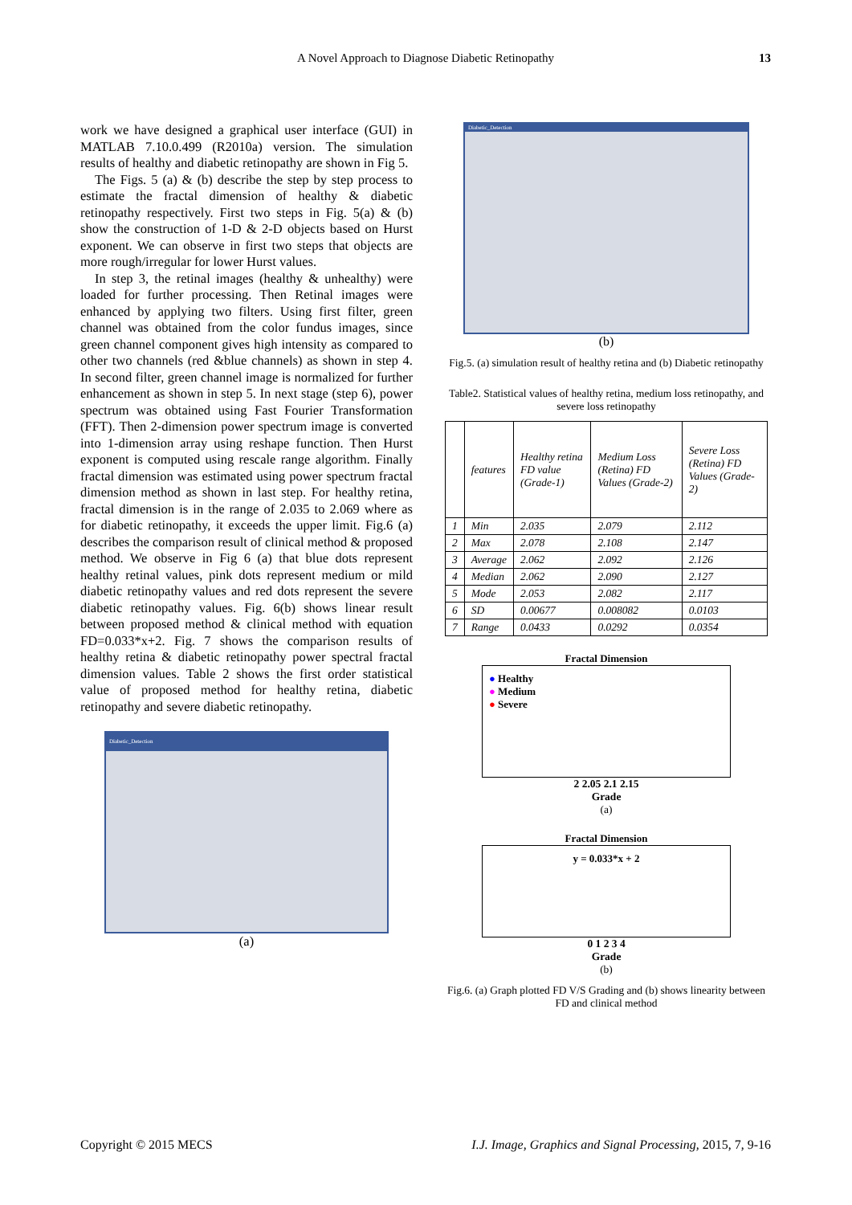A Novel Approach to Diagnose Diabetic Retinopathy 13
work we have designed a graphical user interface (GUI) in MATLAB 7.10.0.499 (R2010a) version. The simulation results of healthy and diabetic retinopathy are shown in Fig 5.
The Figs. 5 (a) & (b) describe the step by step process to estimate the fractal dimension of healthy & diabetic retinopathy respectively. First two steps in Fig. 5(a) & (b) show the construction of 1-D & 2-D objects based on Hurst exponent. We can observe in first two steps that objects are more rough/irregular for lower Hurst values.
In step 3, the retinal images (healthy & unhealthy) were loaded for further processing. Then Retinal images were enhanced by applying two filters. Using first filter, green channel was obtained from the color fundus images, since green channel component gives high intensity as compared to other two channels (red &blue channels) as shown in step 4. In second filter, green channel image is normalized for further enhancement as shown in step 5. In next stage (step 6), power spectrum was obtained using Fast Fourier Transformation (FFT). Then 2-dimension power spectrum image is converted into 1-dimension array using reshape function. Then Hurst exponent is computed using rescale range algorithm. Finally fractal dimension was estimated using power spectrum fractal dimension method as shown in last step. For healthy retina, fractal dimension is in the range of 2.035 to 2.069 where as for diabetic retinopathy, it exceeds the upper limit. Fig.6 (a) describes the comparison result of clinical method & proposed method. We observe in Fig 6 (a) that blue dots represent healthy retinal values, pink dots represent medium or mild diabetic retinopathy values and red dots represent the severe diabetic retinopathy values. Fig. 6(b) shows linear result between proposed method & clinical method with equation FD=0.033*x+2. Fig. 7 shows the comparison results of healthy retina & diabetic retinopathy power spectral fractal dimension values. Table 2 shows the first order statistical value of proposed method for healthy retina, diabetic retinopathy and severe diabetic retinopathy.
Diabetic_Detection
(a)
Diabetic_Detection
(b)
Fig.5. (a) simulation result of healthy retina and (b) Diabetic retinopathy
Table2. Statistical values of healthy retina, medium loss retinopathy, and severe loss retinopathy
| | features | Healthy retina FD value (Grade-1) | Medium Loss (Retina) FD Values (Grade-2) | Severe Loss (Retina) FD Values (Grade-2) |
| --- | --- | --- | --- | --- |
| 1 | Min | 2.035 | 2.079 | 2.112 |
| 2 | Max | 2.078 | 2.108 | 2.147 |
| 3 | Average | 2.062 | 2.092 | 2.126 |
| 4 | Median | 2.062 | 2.090 | 2.127 |
| 5 | Mode | 2.053 | 2.082 | 2.117 |
| 6 | SD | 0.00677 | 0.008082 | 0.0103 |
| 7 | Range | 0.0433 | 0.0292 | 0.0354 |
Fractal Dimension
● Healthy
● Medium
● Severe
2 2.05 2.1 2.15
Grade
(a)
Fractal Dimension
y = 0.033*x + 2
0 1 2 3 4
Grade
(b)
Fig.6. (a) Graph plotted FD V/S Grading and (b) shows linearity between FD and clinical method
Copyright © 2015 MECS I.J. Image, Graphics and Signal Processing, 2015, 7, 9-16